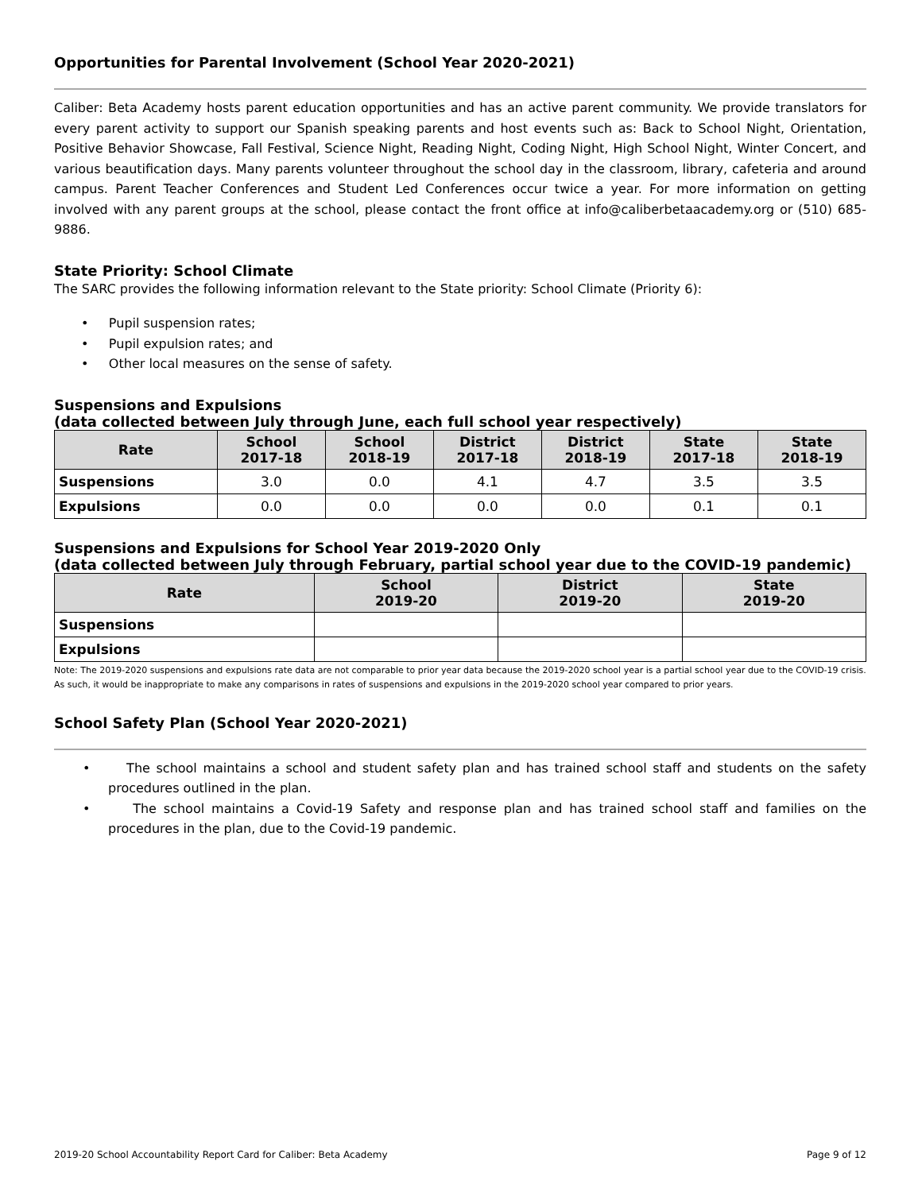Opportunities for Parental Involvement (School Year 2020-2021)
Caliber: Beta Academy hosts parent education opportunities and has an active parent community. We provide translators for every parent activity to support our Spanish speaking parents and host events such as: Back to School Night, Orientation, Positive Behavior Showcase, Fall Festival, Science Night, Reading Night, Coding Night, High School Night, Winter Concert, and various beautification days. Many parents volunteer throughout the school day in the classroom, library, cafeteria and around campus. Parent Teacher Conferences and Student Led Conferences occur twice a year. For more information on getting involved with any parent groups at the school, please contact the front office at info@caliberbetaacademy.org or (510) 685-9886.
State Priority: School Climate
The SARC provides the following information relevant to the State priority: School Climate (Priority 6):
• Pupil suspension rates;
• Pupil expulsion rates; and
• Other local measures on the sense of safety.
Suspensions and Expulsions
(data collected between July through June, each full school year respectively)
| Rate | School 2017-18 | School 2018-19 | District 2017-18 | District 2018-19 | State 2017-18 | State 2018-19 |
| --- | --- | --- | --- | --- | --- | --- |
| Suspensions | 3.0 | 0.0 | 4.1 | 4.7 | 3.5 | 3.5 |
| Expulsions | 0.0 | 0.0 | 0.0 | 0.0 | 0.1 | 0.1 |
Suspensions and Expulsions for School Year 2019-2020 Only
(data collected between July through February, partial school year due to the COVID-19 pandemic)
| Rate | School 2019-20 | District 2019-20 | State 2019-20 |
| --- | --- | --- | --- |
| Suspensions | | | |
| Expulsions | | | |
Note: The 2019-2020 suspensions and expulsions rate data are not comparable to prior year data because the 2019-2020 school year is a partial school year due to the COVID-19 crisis. As such, it would be inappropriate to make any comparisons in rates of suspensions and expulsions in the 2019-2020 school year compared to prior years.
School Safety Plan (School Year 2020-2021)
• The school maintains a school and student safety plan and has trained school staff and students on the safety procedures outlined in the plan.
• The school maintains a Covid-19 Safety and response plan and has trained school staff and families on the procedures in the plan, due to the Covid-19 pandemic.
2019-20 School Accountability Report Card for Caliber: Beta Academy Page 9 of 12